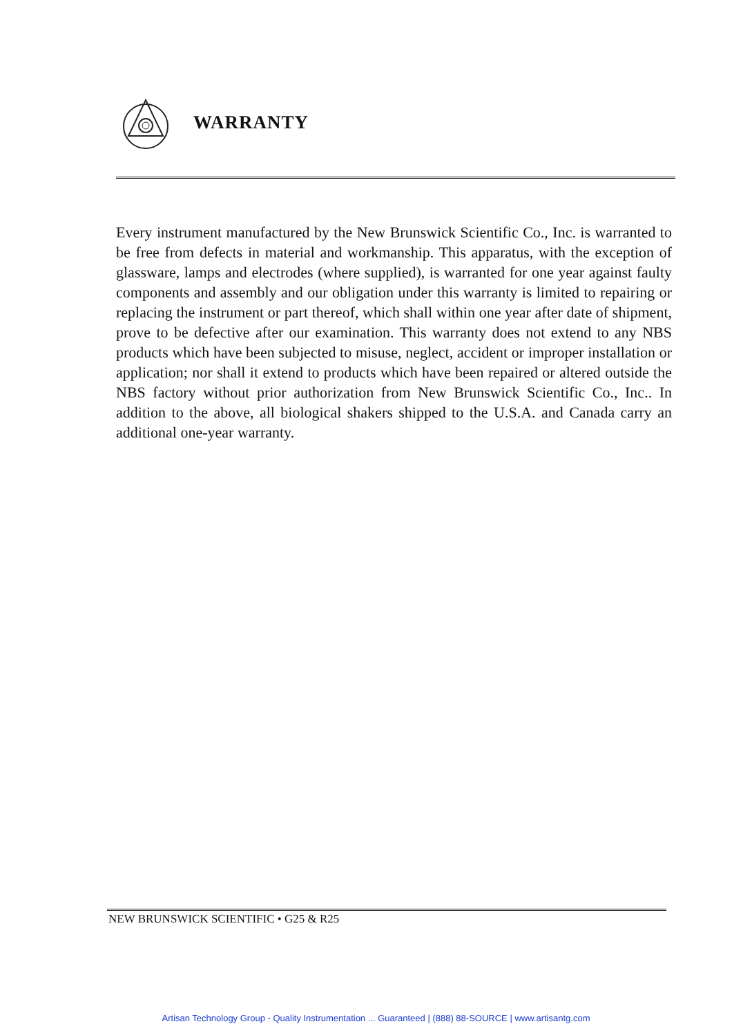WARRANTY
Every instrument manufactured by the New Brunswick Scientific Co., Inc. is warranted to be free from defects in material and workmanship. This apparatus, with the exception of glassware, lamps and electrodes (where supplied), is warranted for one year against faulty components and assembly and our obligation under this warranty is limited to repairing or replacing the instrument or part thereof, which shall within one year after date of shipment, prove to be defective after our examination. This warranty does not extend to any NBS products which have been subjected to misuse, neglect, accident or improper installation or application; nor shall it extend to products which have been repaired or altered outside the NBS factory without prior authorization from New Brunswick Scientific Co., Inc.. In addition to the above, all biological shakers shipped to the U.S.A. and Canada carry an additional one-year warranty.
NEW BRUNSWICK SCIENTIFIC • G25 & R25
Artisan Technology Group - Quality Instrumentation ... Guaranteed | (888) 88-SOURCE | www.artisantg.com